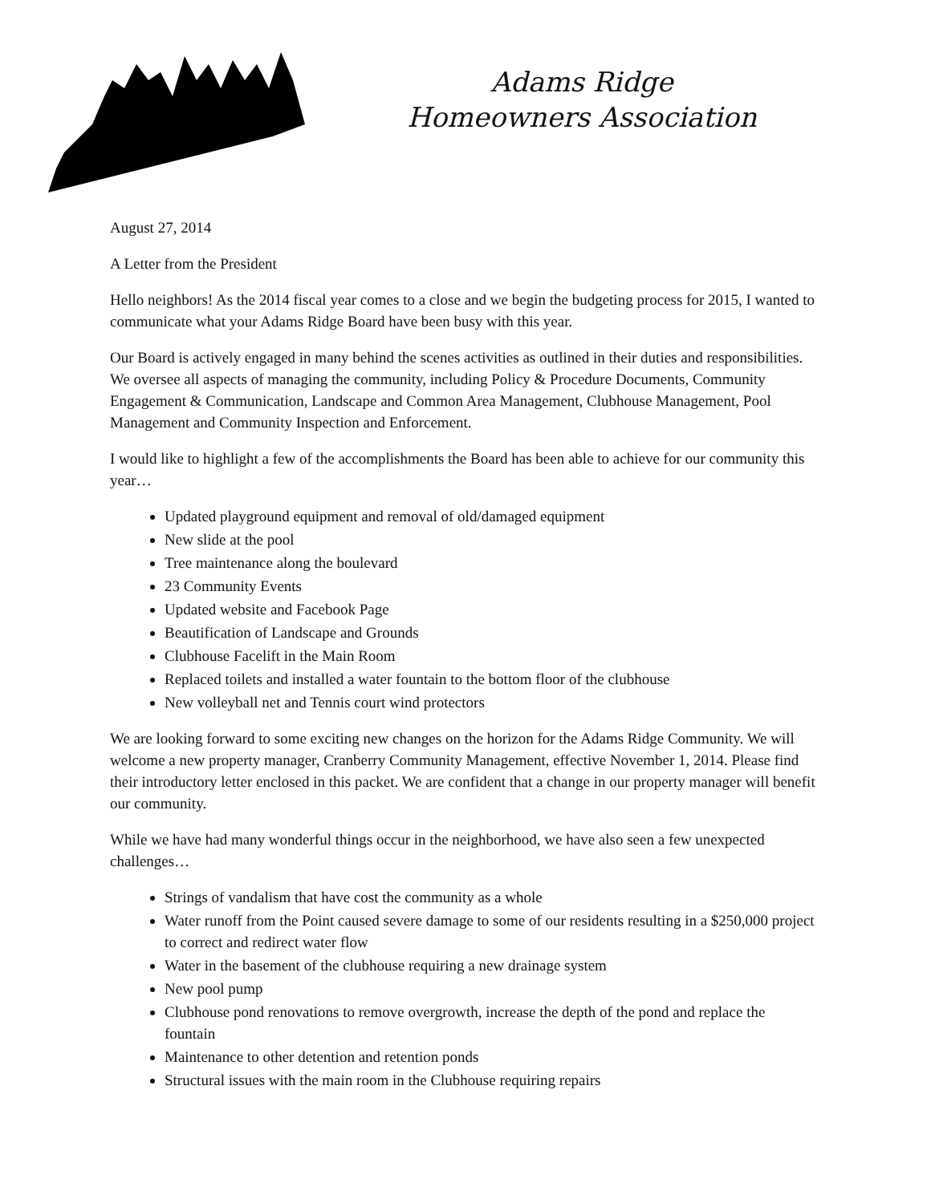Adams Ridge
Homeowners Association
August 27, 2014
A Letter from the President
Hello neighbors! As the 2014 fiscal year comes to a close and we begin the budgeting process for 2015, I wanted to communicate what your Adams Ridge Board have been busy with this year.
Our Board is actively engaged in many behind the scenes activities as outlined in their duties and responsibilities. We oversee all aspects of managing the community, including Policy & Procedure Documents, Community Engagement & Communication, Landscape and Common Area Management, Clubhouse Management, Pool Management and Community Inspection and Enforcement.
I would like to highlight a few of the accomplishments the Board has been able to achieve for our community this year…
Updated playground equipment and removal of old/damaged equipment
New slide at the pool
Tree maintenance along the boulevard
23 Community Events
Updated website and Facebook Page
Beautification of Landscape and Grounds
Clubhouse Facelift in the Main Room
Replaced toilets and installed a water fountain to the bottom floor of the clubhouse
New volleyball net and Tennis court wind protectors
We are looking forward to some exciting new changes on the horizon for the Adams Ridge Community. We will welcome a new property manager, Cranberry Community Management, effective November 1, 2014. Please find their introductory letter enclosed in this packet. We are confident that a change in our property manager will benefit our community.
While we have had many wonderful things occur in the neighborhood, we have also seen a few unexpected challenges…
Strings of vandalism that have cost the community as a whole
Water runoff from the Point caused severe damage to some of our residents resulting in a $250,000 project to correct and redirect water flow
Water in the basement of the clubhouse requiring a new drainage system
New pool pump
Clubhouse pond renovations to remove overgrowth, increase the depth of the pond and replace the fountain
Maintenance to other detention and retention ponds
Structural issues with the main room in the Clubhouse requiring repairs